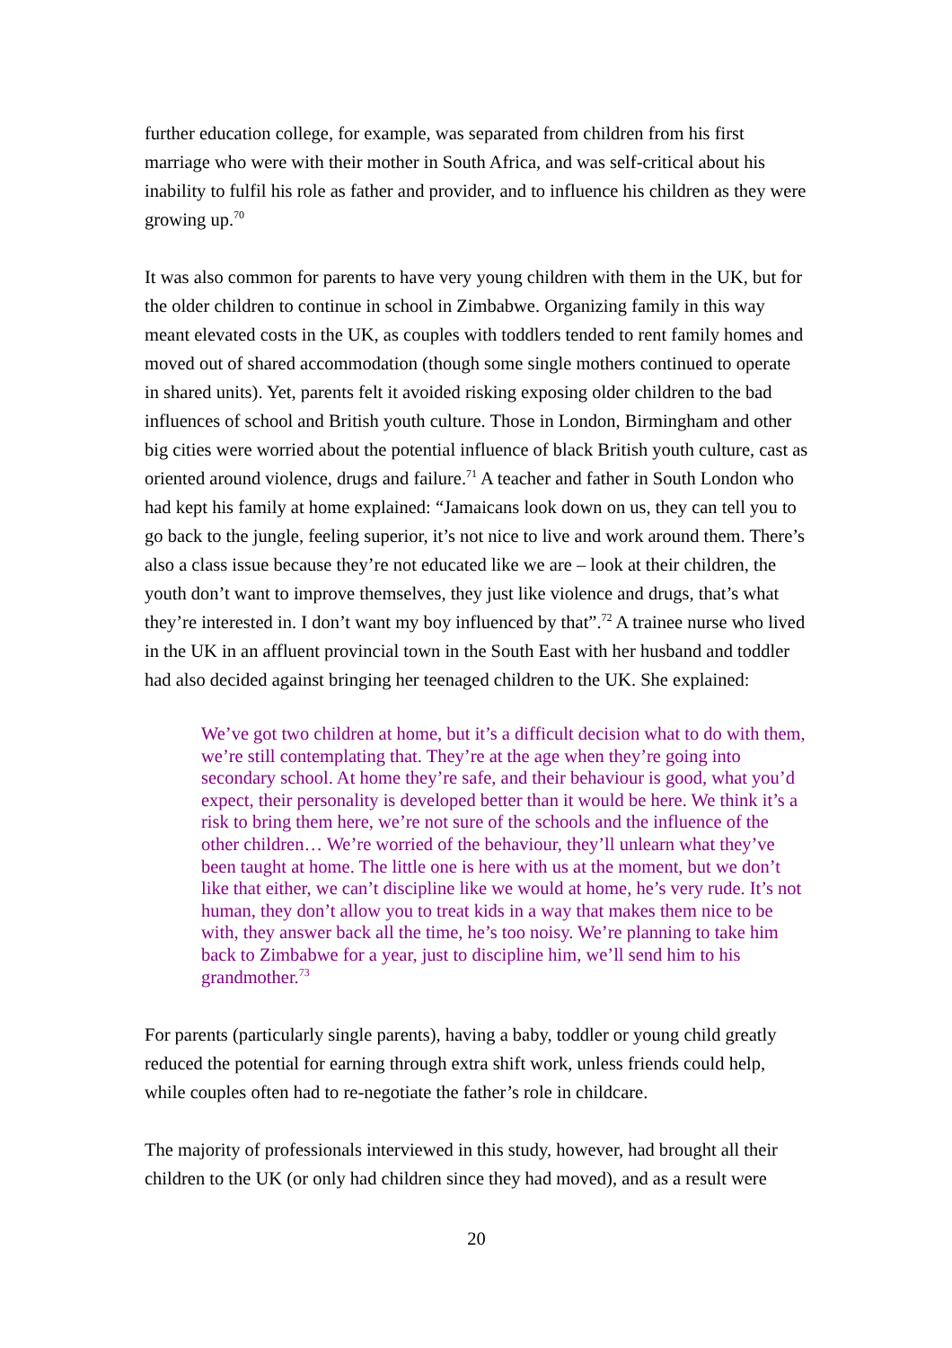further education college, for example, was separated from children from his first marriage who were with their mother in South Africa, and was self-critical about his inability to fulfil his role as father and provider, and to influence his children as they were growing up.<sup>70</sup>
It was also common for parents to have very young children with them in the UK, but for the older children to continue in school in Zimbabwe. Organizing family in this way meant elevated costs in the UK, as couples with toddlers tended to rent family homes and moved out of shared accommodation (though some single mothers continued to operate in shared units). Yet, parents felt it avoided risking exposing older children to the bad influences of school and British youth culture. Those in London, Birmingham and other big cities were worried about the potential influence of black British youth culture, cast as oriented around violence, drugs and failure.<sup>71</sup> A teacher and father in South London who had kept his family at home explained: “Jamaicans look down on us, they can tell you to go back to the jungle, feeling superior, it’s not nice to live and work around them. There’s also a class issue because they’re not educated like we are – look at their children, the youth don’t want to improve themselves, they just like violence and drugs, that’s what they’re interested in. I don’t want my boy influenced by that”.<sup>72</sup> A trainee nurse who lived in the UK in an affluent provincial town in the South East with her husband and toddler had also decided against bringing her teenaged children to the UK. She explained:
We’ve got two children at home, but it’s a difficult decision what to do with them, we’re still contemplating that. They’re at the age when they’re going into secondary school. At home they’re safe, and their behaviour is good, what you’d expect, their personality is developed better than it would be here. We think it’s a risk to bring them here, we’re not sure of the schools and the influence of the other children… We’re worried of the behaviour, they’ll unlearn what they’ve been taught at home. The little one is here with us at the moment, but we don’t like that either, we can’t discipline like we would at home, he’s very rude. It’s not human, they don’t allow you to treat kids in a way that makes them nice to be with, they answer back all the time, he’s too noisy. We’re planning to take him back to Zimbabwe for a year, just to discipline him, we’ll send him to his grandmother.<sup>73</sup>
For parents (particularly single parents), having a baby, toddler or young child greatly reduced the potential for earning through extra shift work, unless friends could help, while couples often had to re-negotiate the father’s role in childcare.
The majority of professionals interviewed in this study, however, had brought all their children to the UK (or only had children since they had moved), and as a result were
20